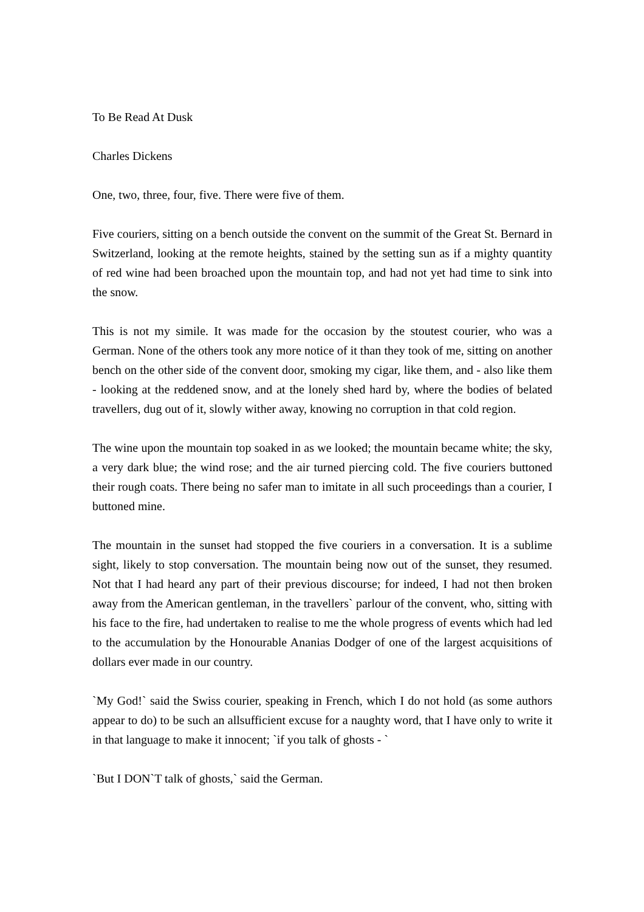To Be Read At Dusk
Charles Dickens
One, two, three, four, five. There were five of them.
Five couriers, sitting on a bench outside the convent on the summit of the Great St. Bernard in Switzerland, looking at the remote heights, stained by the setting sun as if a mighty quantity of red wine had been broached upon the mountain top, and had not yet had time to sink into the snow.
This is not my simile. It was made for the occasion by the stoutest courier, who was a German. None of the others took any more notice of it than they took of me, sitting on another bench on the other side of the convent door, smoking my cigar, like them, and - also like them - looking at the reddened snow, and at the lonely shed hard by, where the bodies of belated travellers, dug out of it, slowly wither away, knowing no corruption in that cold region.
The wine upon the mountain top soaked in as we looked; the mountain became white; the sky, a very dark blue; the wind rose; and the air turned piercing cold. The five couriers buttoned their rough coats. There being no safer man to imitate in all such proceedings than a courier, I buttoned mine.
The mountain in the sunset had stopped the five couriers in a conversation. It is a sublime sight, likely to stop conversation. The mountain being now out of the sunset, they resumed. Not that I had heard any part of their previous discourse; for indeed, I had not then broken away from the American gentleman, in the travellers` parlour of the convent, who, sitting with his face to the fire, had undertaken to realise to me the whole progress of events which had led to the accumulation by the Honourable Ananias Dodger of one of the largest acquisitions of dollars ever made in our country.
`My God!` said the Swiss courier, speaking in French, which I do not hold (as some authors appear to do) to be such an allsufficient excuse for a naughty word, that I have only to write it in that language to make it innocent; `if you talk of ghosts - `
`But I DON`T talk of ghosts,` said the German.